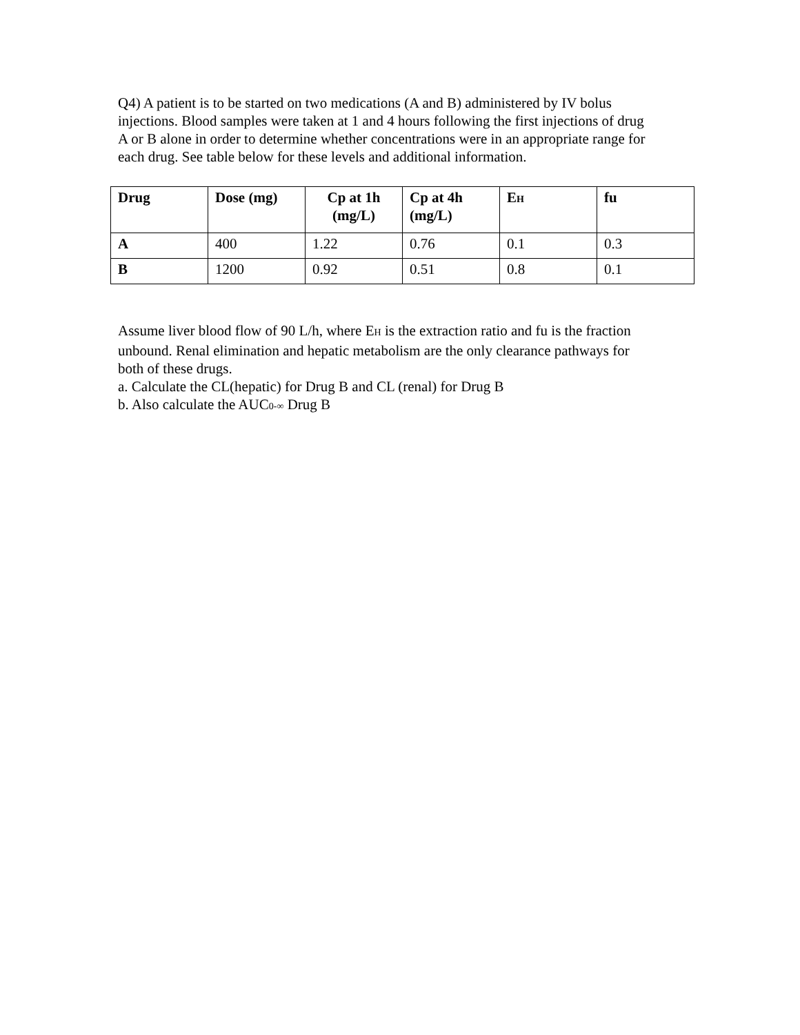Q4) A patient is to be started on two medications (A and B) administered by IV bolus injections. Blood samples were taken at 1 and 4 hours following the first injections of drug A or B alone in order to determine whether concentrations were in an appropriate range for each drug. See table below for these levels and additional information.
| Drug | Dose (mg) | Cp at 1h (mg/L) | Cp at 4h (mg/L) | E H | fu |
| --- | --- | --- | --- | --- | --- |
| A | 400 | 1.22 | 0.76 | 0.1 | 0.3 |
| B | 1200 | 0.92 | 0.51 | 0.8 | 0.1 |
Assume liver blood flow of 90 L/h, where EH is the extraction ratio and fu is the fraction unbound. Renal elimination and hepatic metabolism are the only clearance pathways for both of these drugs.
a. Calculate the CL(hepatic) for Drug B and CL (renal) for Drug B
b. Also calculate the AUC0-∞ Drug B